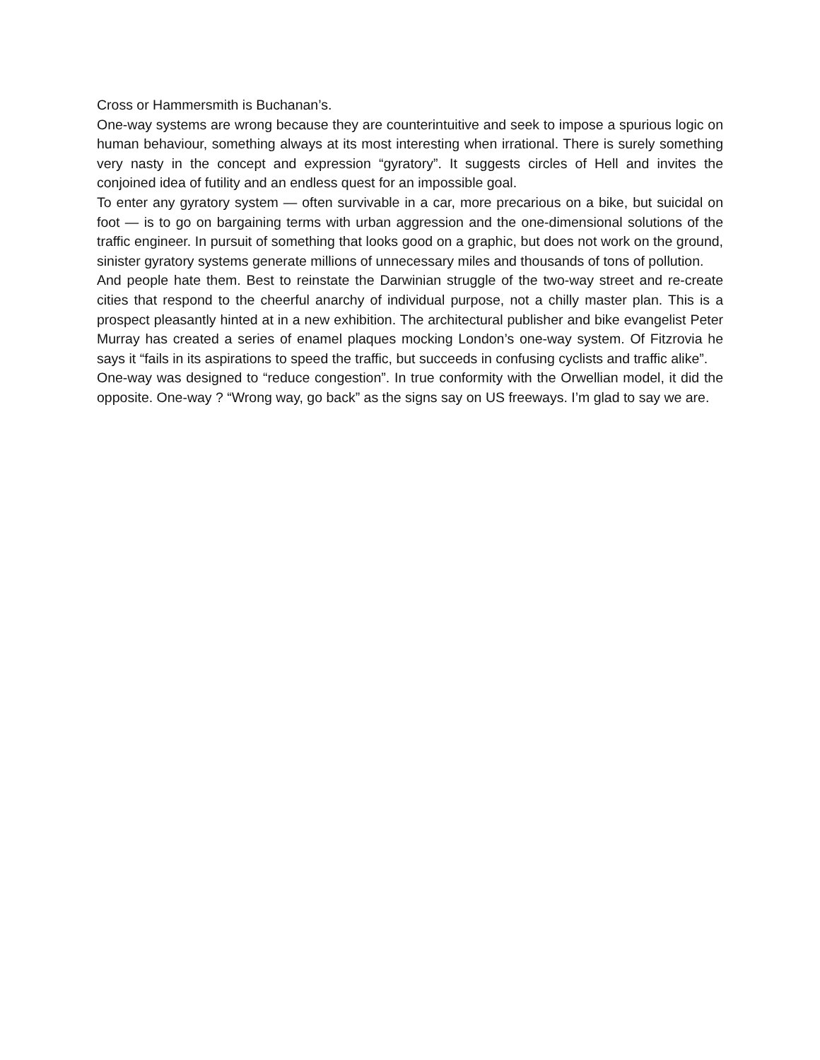Cross or Hammersmith is Buchanan’s.
One-way systems are wrong because they are counterintuitive and seek to impose a spurious logic on human behaviour, something always at its most interesting when irrational. There is surely something very nasty in the concept and expression “gyratory”. It suggests circles of Hell and invites the conjoined idea of futility and an endless quest for an impossible goal.
To enter any gyratory system — often survivable in a car, more precarious on a bike, but suicidal on foot — is to go on bargaining terms with urban aggression and the one-dimensional solutions of the traffic engineer. In pursuit of something that looks good on a graphic, but does not work on the ground, sinister gyratory systems generate millions of unnecessary miles and thousands of tons of pollution.
And people hate them. Best to reinstate the Darwinian struggle of the two-way street and re-create cities that respond to the cheerful anarchy of individual purpose, not a chilly master plan. This is a prospect pleasantly hinted at in a new exhibition. The architectural publisher and bike evangelist Peter Murray has created a series of enamel plaques mocking London’s one-way system. Of Fitzrovia he says it “fails in its aspirations to speed the traffic, but succeeds in confusing cyclists and traffic alike”.
One-way was designed to “reduce congestion”. In true conformity with the Orwellian model, it did the opposite. One-way ? “Wrong way, go back” as the signs say on US freeways. I’m glad to say we are.